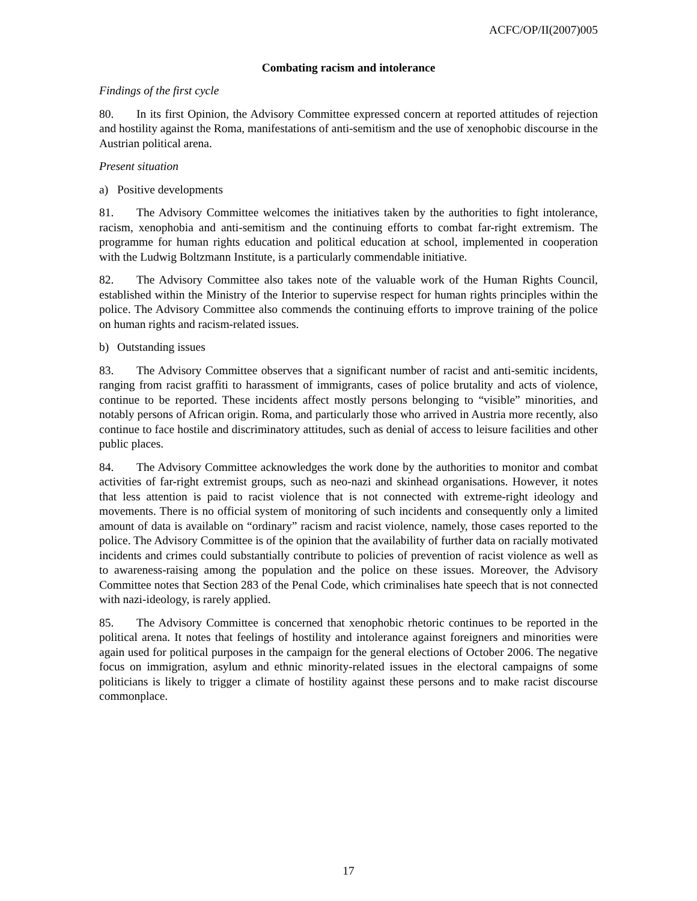ACFC/OP/II(2007)005
Combating racism and intolerance
Findings of the first cycle
80. In its first Opinion, the Advisory Committee expressed concern at reported attitudes of rejection and hostility against the Roma, manifestations of anti-semitism and the use of xenophobic discourse in the Austrian political arena.
Present situation
a) Positive developments
81. The Advisory Committee welcomes the initiatives taken by the authorities to fight intolerance, racism, xenophobia and anti-semitism and the continuing efforts to combat far-right extremism. The programme for human rights education and political education at school, implemented in cooperation with the Ludwig Boltzmann Institute, is a particularly commendable initiative.
82. The Advisory Committee also takes note of the valuable work of the Human Rights Council, established within the Ministry of the Interior to supervise respect for human rights principles within the police. The Advisory Committee also commends the continuing efforts to improve training of the police on human rights and racism-related issues.
b) Outstanding issues
83. The Advisory Committee observes that a significant number of racist and anti-semitic incidents, ranging from racist graffiti to harassment of immigrants, cases of police brutality and acts of violence, continue to be reported. These incidents affect mostly persons belonging to “visible” minorities, and notably persons of African origin. Roma, and particularly those who arrived in Austria more recently, also continue to face hostile and discriminatory attitudes, such as denial of access to leisure facilities and other public places.
84. The Advisory Committee acknowledges the work done by the authorities to monitor and combat activities of far-right extremist groups, such as neo-nazi and skinhead organisations. However, it notes that less attention is paid to racist violence that is not connected with extreme-right ideology and movements. There is no official system of monitoring of such incidents and consequently only a limited amount of data is available on “ordinary” racism and racist violence, namely, those cases reported to the police. The Advisory Committee is of the opinion that the availability of further data on racially motivated incidents and crimes could substantially contribute to policies of prevention of racist violence as well as to awareness-raising among the population and the police on these issues. Moreover, the Advisory Committee notes that Section 283 of the Penal Code, which criminalises hate speech that is not connected with nazi-ideology, is rarely applied.
85. The Advisory Committee is concerned that xenophobic rhetoric continues to be reported in the political arena. It notes that feelings of hostility and intolerance against foreigners and minorities were again used for political purposes in the campaign for the general elections of October 2006. The negative focus on immigration, asylum and ethnic minority-related issues in the electoral campaigns of some politicians is likely to trigger a climate of hostility against these persons and to make racist discourse commonplace.
17